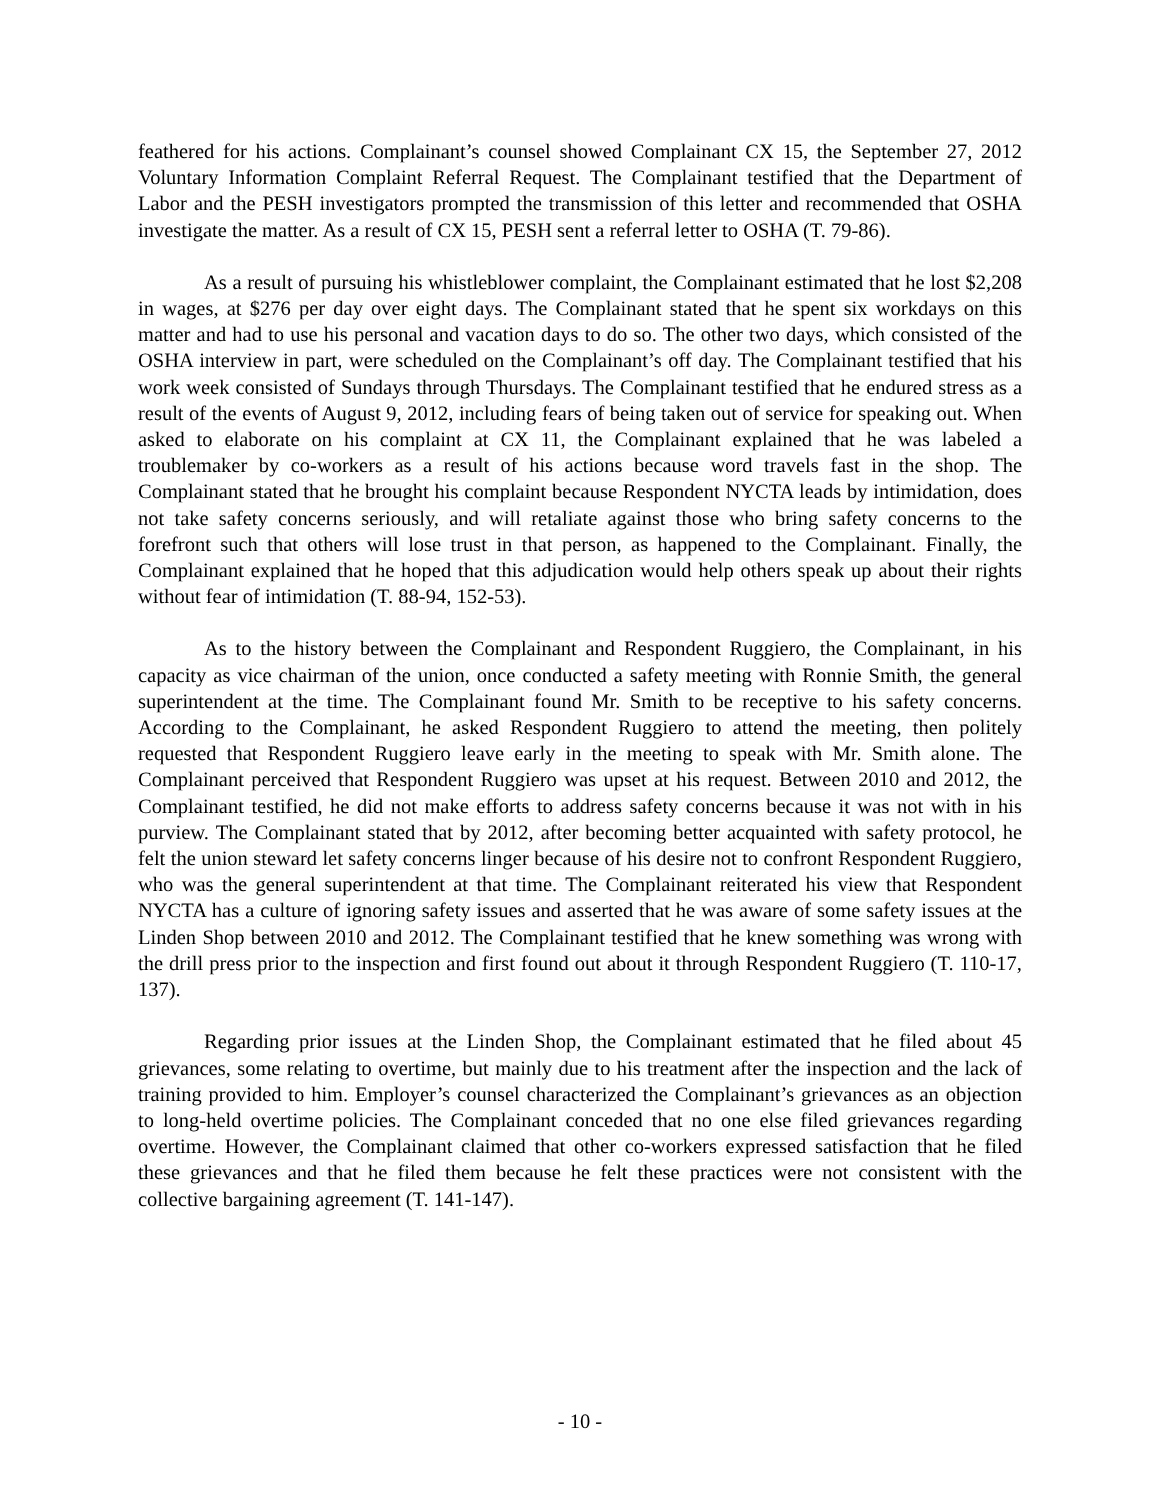feathered for his actions. Complainant’s counsel showed Complainant CX 15, the September 27, 2012 Voluntary Information Complaint Referral Request. The Complainant testified that the Department of Labor and the PESH investigators prompted the transmission of this letter and recommended that OSHA investigate the matter. As a result of CX 15, PESH sent a referral letter to OSHA (T. 79-86).
As a result of pursuing his whistleblower complaint, the Complainant estimated that he lost $2,208 in wages, at $276 per day over eight days. The Complainant stated that he spent six workdays on this matter and had to use his personal and vacation days to do so. The other two days, which consisted of the OSHA interview in part, were scheduled on the Complainant’s off day. The Complainant testified that his work week consisted of Sundays through Thursdays. The Complainant testified that he endured stress as a result of the events of August 9, 2012, including fears of being taken out of service for speaking out. When asked to elaborate on his complaint at CX 11, the Complainant explained that he was labeled a troublemaker by co-workers as a result of his actions because word travels fast in the shop. The Complainant stated that he brought his complaint because Respondent NYCTA leads by intimidation, does not take safety concerns seriously, and will retaliate against those who bring safety concerns to the forefront such that others will lose trust in that person, as happened to the Complainant. Finally, the Complainant explained that he hoped that this adjudication would help others speak up about their rights without fear of intimidation (T. 88-94, 152-53).
As to the history between the Complainant and Respondent Ruggiero, the Complainant, in his capacity as vice chairman of the union, once conducted a safety meeting with Ronnie Smith, the general superintendent at the time. The Complainant found Mr. Smith to be receptive to his safety concerns. According to the Complainant, he asked Respondent Ruggiero to attend the meeting, then politely requested that Respondent Ruggiero leave early in the meeting to speak with Mr. Smith alone. The Complainant perceived that Respondent Ruggiero was upset at his request. Between 2010 and 2012, the Complainant testified, he did not make efforts to address safety concerns because it was not with in his purview. The Complainant stated that by 2012, after becoming better acquainted with safety protocol, he felt the union steward let safety concerns linger because of his desire not to confront Respondent Ruggiero, who was the general superintendent at that time. The Complainant reiterated his view that Respondent NYCTA has a culture of ignoring safety issues and asserted that he was aware of some safety issues at the Linden Shop between 2010 and 2012. The Complainant testified that he knew something was wrong with the drill press prior to the inspection and first found out about it through Respondent Ruggiero (T. 110-17, 137).
Regarding prior issues at the Linden Shop, the Complainant estimated that he filed about 45 grievances, some relating to overtime, but mainly due to his treatment after the inspection and the lack of training provided to him. Employer’s counsel characterized the Complainant’s grievances as an objection to long-held overtime policies. The Complainant conceded that no one else filed grievances regarding overtime. However, the Complainant claimed that other co-workers expressed satisfaction that he filed these grievances and that he filed them because he felt these practices were not consistent with the collective bargaining agreement (T. 141-147).
- 10 -